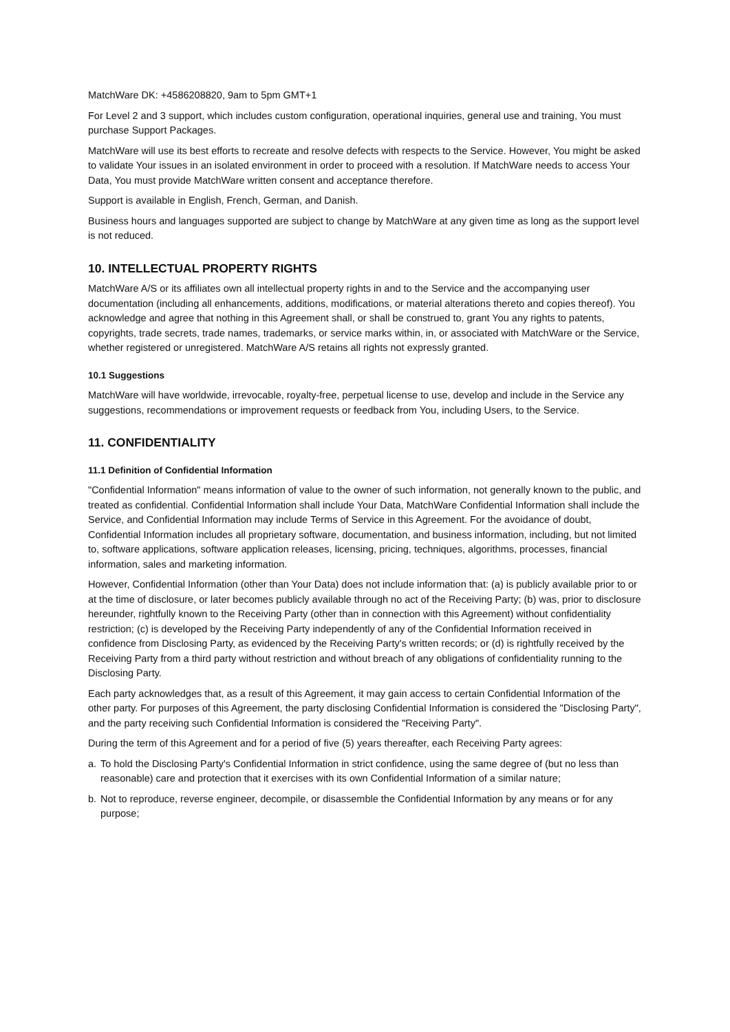MatchWare DK: +4586208820, 9am to 5pm GMT+1
For Level 2 and 3 support, which includes custom configuration, operational inquiries, general use and training, You must purchase Support Packages.
MatchWare will use its best efforts to recreate and resolve defects with respects to the Service. However, You might be asked to validate Your issues in an isolated environment in order to proceed with a resolution. If MatchWare needs to access Your Data, You must provide MatchWare written consent and acceptance therefore.
Support is available in English, French, German, and Danish.
Business hours and languages supported are subject to change by MatchWare at any given time as long as the support level is not reduced.
10. INTELLECTUAL PROPERTY RIGHTS
MatchWare A/S or its affiliates own all intellectual property rights in and to the Service and the accompanying user documentation (including all enhancements, additions, modifications, or material alterations thereto and copies thereof). You acknowledge and agree that nothing in this Agreement shall, or shall be construed to, grant You any rights to patents, copyrights, trade secrets, trade names, trademarks, or service marks within, in, or associated with MatchWare or the Service, whether registered or unregistered. MatchWare A/S retains all rights not expressly granted.
10.1 Suggestions
MatchWare will have worldwide, irrevocable, royalty-free, perpetual license to use, develop and include in the Service any suggestions, recommendations or improvement requests or feedback from You, including Users, to the Service.
11. CONFIDENTIALITY
11.1 Definition of Confidential Information
"Confidential Information" means information of value to the owner of such information, not generally known to the public, and treated as confidential. Confidential Information shall include Your Data, MatchWare Confidential Information shall include the Service, and Confidential Information may include Terms of Service in this Agreement. For the avoidance of doubt, Confidential Information includes all proprietary software, documentation, and business information, including, but not limited to, software applications, software application releases, licensing, pricing, techniques, algorithms, processes, financial information, sales and marketing information.
However, Confidential Information (other than Your Data) does not include information that: (a) is publicly available prior to or at the time of disclosure, or later becomes publicly available through no act of the Receiving Party; (b) was, prior to disclosure hereunder, rightfully known to the Receiving Party (other than in connection with this Agreement) without confidentiality restriction; (c) is developed by the Receiving Party independently of any of the Confidential Information received in confidence from Disclosing Party, as evidenced by the Receiving Party's written records; or (d) is rightfully received by the Receiving Party from a third party without restriction and without breach of any obligations of confidentiality running to the Disclosing Party.
Each party acknowledges that, as a result of this Agreement, it may gain access to certain Confidential Information of the other party. For purposes of this Agreement, the party disclosing Confidential Information is considered the "Disclosing Party", and the party receiving such Confidential Information is considered the "Receiving Party".
During the term of this Agreement and for a period of five (5) years thereafter, each Receiving Party agrees:
a. To hold the Disclosing Party's Confidential Information in strict confidence, using the same degree of (but no less than reasonable) care and protection that it exercises with its own Confidential Information of a similar nature;
b. Not to reproduce, reverse engineer, decompile, or disassemble the Confidential Information by any means or for any purpose;